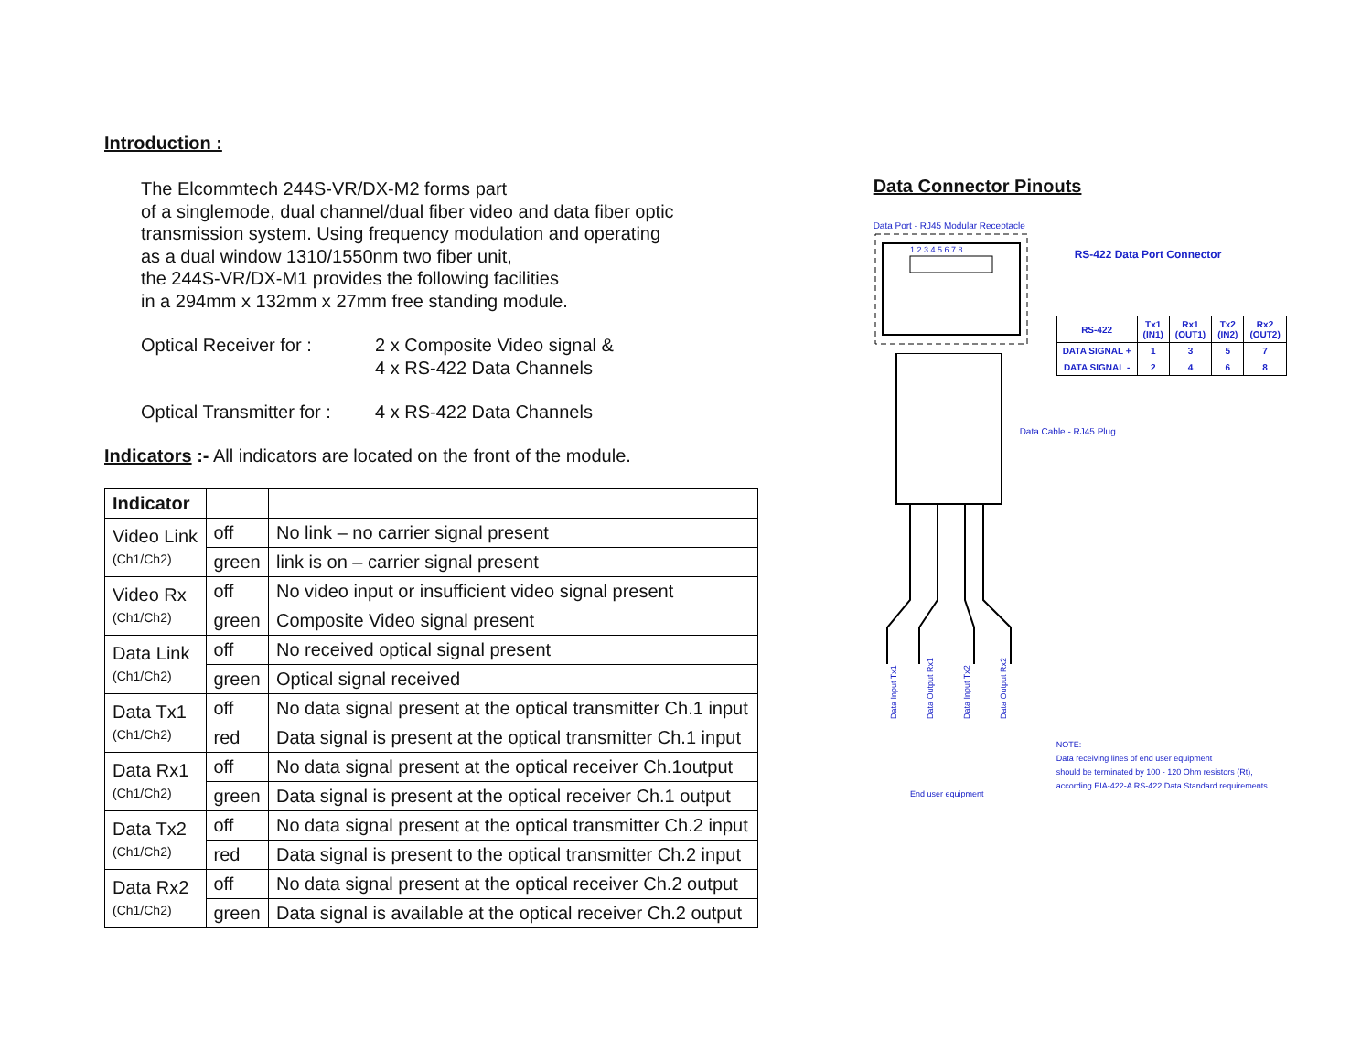Introduction :
The Elcommtech 244S-VR/DX-M2 forms part
of a singlemode, dual channel/dual fiber video and data fiber optic
transmission system. Using frequency modulation and operating
as a dual window 1310/1550nm two fiber unit,
the 244S-VR/DX-M1 provides the following facilities
in a 294mm x 132mm x 27mm free standing module.
Optical Receiver for :
2 x Composite Video signal &
4 x RS-422 Data Channels
Optical Transmitter for :
4 x RS-422 Data Channels
Indicators :- All indicators are located on the front of the module.
| Indicator | | |
| --- | --- | --- |
| Video Link (Ch1/Ch2) | off | No link – no carrier signal present |
| | green | link is on – carrier signal present |
| Video Rx (Ch1/Ch2) | off | No video input or insufficient video signal present |
| | green | Composite Video signal present |
| Data Link (Ch1/Ch2) | off | No received optical signal present |
| | green | Optical signal received |
| Data Tx1 (Ch1/Ch2) | off | No data signal present at the optical transmitter Ch.1 input |
| | red | Data signal is present at the optical transmitter Ch.1 input |
| Data Rx1 (Ch1/Ch2) | off | No data signal present at the optical receiver Ch.1output |
| | green | Data signal is present at the optical receiver Ch.1 output |
| Data Tx2 (Ch1/Ch2) | off | No data signal present at the optical transmitter Ch.2 input |
| | red | Data signal is present to the optical transmitter Ch.2 input |
| Data Rx2 (Ch1/Ch2) | off | No data signal present at the optical receiver Ch.2 output |
| | green | Data signal is available at the optical receiver Ch.2 output |
Data Connector Pinouts
Data Port - RJ45 Modular Receptacle
1 2 3 4 5 6 7 8
Data Input Tx1
Data Output Rx1
Data Input Tx2
Data Output Rx2
End user equipment
RS-422 Data Port Connector
| RS-422 | Tx1 (IN1) | Rx1 (OUT1) | Tx2 (IN2) | Rx2 (OUT2) |
| DATA SIGNAL + | 1 | 3 | 5 | 7 |
| DATA SIGNAL - | 2 | 4 | 6 | 8 |
Data Cable - RJ45 Plug
NOTE:
Data receiving lines of end user equipment
should be terminated by 100 - 120 Ohm resistors (Rt),
according EIA-422-A RS-422 Data Standard requirements.